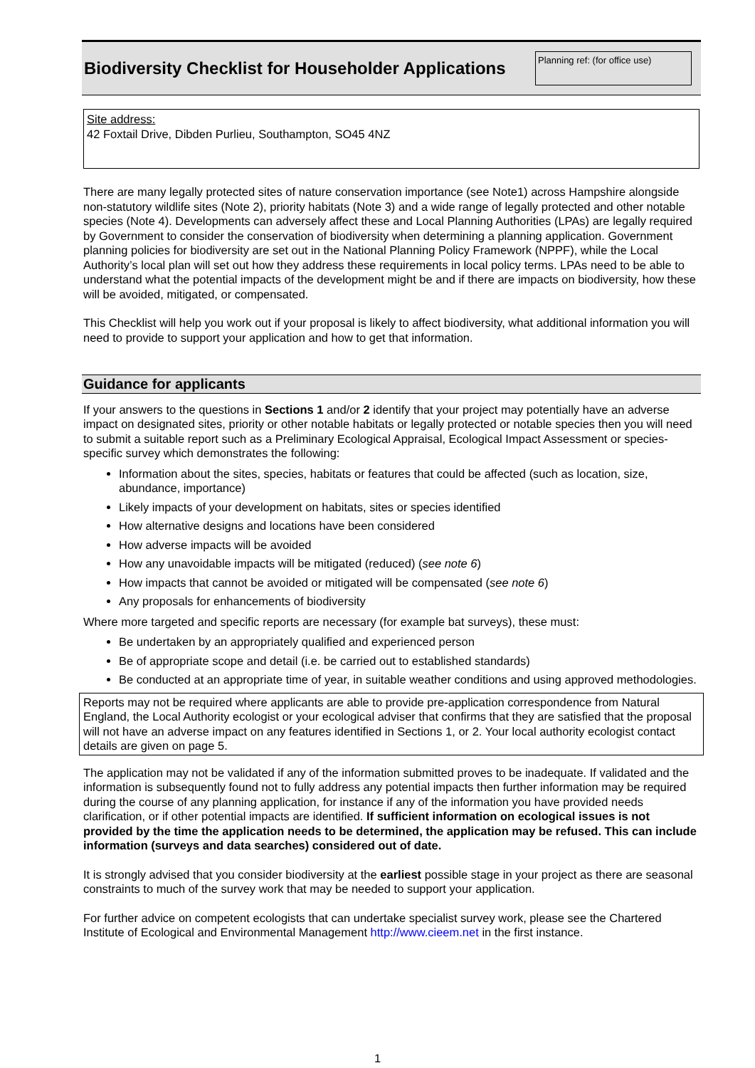Biodiversity Checklist for Householder Applications
Planning ref: (for office use)
Site address:
42 Foxtail Drive, Dibden Purlieu, Southampton, SO45 4NZ
There are many legally protected sites of nature conservation importance (see Note1) across Hampshire alongside non-statutory wildlife sites (Note 2), priority habitats (Note 3) and a wide range of legally protected and other notable species (Note 4). Developments can adversely affect these and Local Planning Authorities (LPAs) are legally required by Government to consider the conservation of biodiversity when determining a planning application. Government planning policies for biodiversity are set out in the National Planning Policy Framework (NPPF), while the Local Authority’s local plan will set out how they address these requirements in local policy terms. LPAs need to be able to understand what the potential impacts of the development might be and if there are impacts on biodiversity, how these will be avoided, mitigated, or compensated.
This Checklist will help you work out if your proposal is likely to affect biodiversity, what additional information you will need to provide to support your application and how to get that information.
Guidance for applicants
If your answers to the questions in Sections 1 and/or 2 identify that your project may potentially have an adverse impact on designated sites, priority or other notable habitats or legally protected or notable species then you will need to submit a suitable report such as a Preliminary Ecological Appraisal, Ecological Impact Assessment or species-specific survey which demonstrates the following:
Information about the sites, species, habitats or features that could be affected (such as location, size, abundance, importance)
Likely impacts of your development on habitats, sites or species identified
How alternative designs and locations have been considered
How adverse impacts will be avoided
How any unavoidable impacts will be mitigated (reduced) (see note 6)
How impacts that cannot be avoided or mitigated will be compensated (see note 6)
Any proposals for enhancements of biodiversity
Where more targeted and specific reports are necessary (for example bat surveys), these must:
Be undertaken by an appropriately qualified and experienced person
Be of appropriate scope and detail (i.e. be carried out to established standards)
Be conducted at an appropriate time of year, in suitable weather conditions and using approved methodologies.
Reports may not be required where applicants are able to provide pre-application correspondence from Natural England, the Local Authority ecologist or your ecological adviser that confirms that they are satisfied that the proposal will not have an adverse impact on any features identified in Sections 1, or 2. Your local authority ecologist contact details are given on page 5.
The application may not be validated if any of the information submitted proves to be inadequate. If validated and the information is subsequently found not to fully address any potential impacts then further information may be required during the course of any planning application, for instance if any of the information you have provided needs clarification, or if other potential impacts are identified. If sufficient information on ecological issues is not provided by the time the application needs to be determined, the application may be refused. This can include information (surveys and data searches) considered out of date.
It is strongly advised that you consider biodiversity at the earliest possible stage in your project as there are seasonal constraints to much of the survey work that may be needed to support your application.
For further advice on competent ecologists that can undertake specialist survey work, please see the Chartered Institute of Ecological and Environmental Management http://www.cieem.net in the first instance.
1